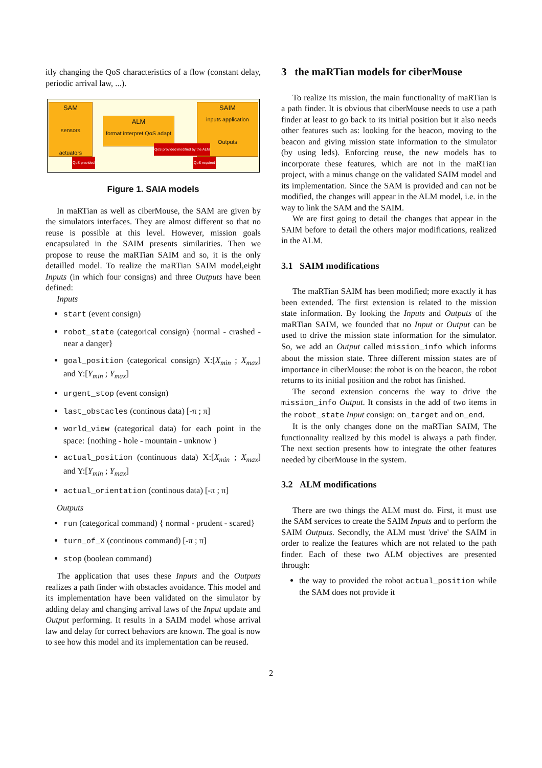itly changing the QoS characteristics of a flow (constant delay, periodic arrival law, ...).
SAM
sensors
actuators
ALM
format interpret QoS adapt
SAIM
inputs application
Outputs
QoS provided
QoS provided modified by the ALM
QoS required
Figure 1. SAIA models
In maRTian as well as ciberMouse, the SAM are given by the simulators interfaces. They are almost different so that no reuse is possible at this level. However, mission goals encapsulated in the SAIM presents similarities. Then we propose to reuse the maRTian SAIM and so, it is the only detailled model. To realize the maRTian SAIM model,eight Inputs (in which four consigns) and three Outputs have been defined:
Inputs
start (event consign)
robot_state (categorical consign) {normal - crashed - near a danger}
goal_position (categorical consign) X:[X<sub>min</sub> ; X<sub>max</sub>] and Y:[Y<sub>min</sub> ; Y<sub>max</sub>]
urgent_stop (event consign)
last_obstacles (continous data) [-π ; π]
world_view (categorical data) for each point in the space: {nothing - hole - mountain - unknow }
actual_position (continuous data) X:[X<sub>min</sub> ; X<sub>max</sub>] and Y:[Y<sub>min</sub> ; Y<sub>max</sub>]
actual_orientation (continous data) [-π ; π]
Outputs
run (categorical command) { normal - prudent - scared}
turn_of_X (continous command) [-π ; π]
stop (boolean command)
The application that uses these Inputs and the Outputs realizes a path finder with obstacles avoidance. This model and its implementation have been validated on the simulator by adding delay and changing arrival laws of the Input update and Output performing. It results in a SAIM model whose arrival law and delay for correct behaviors are known. The goal is now to see how this model and its implementation can be reused.
3 the maRTian models for ciberMouse
To realize its mission, the main functionality of maRTian is a path finder. It is obvious that ciberMouse needs to use a path finder at least to go back to its initial position but it also needs other features such as: looking for the beacon, moving to the beacon and giving mission state information to the simulator (by using leds). Enforcing reuse, the new models has to incorporate these features, which are not in the maRTian project, with a minus change on the validated SAIM model and its implementation. Since the SAM is provided and can not be modified, the changes will appear in the ALM model, i.e. in the way to link the SAM and the SAIM.
We are first going to detail the changes that appear in the SAIM before to detail the others major modifications, realized in the ALM.
3.1 SAIM modifications
The maRTian SAIM has been modified; more exactly it has been extended. The first extension is related to the mission state information. By looking the Inputs and Outputs of the maRTian SAIM, we founded that no Input or Output can be used to drive the mission state information for the simulator. So, we add an Output called mission_info which informs about the mission state. Three different mission states are of importance in ciberMouse: the robot is on the beacon, the robot returns to its initial position and the robot has finished.
The second extension concerns the way to drive the mission_info Output. It consists in the add of two items in the robot_state Input consign: on_target and on_end.
It is the only changes done on the maRTian SAIM, The functionnality realized by this model is always a path finder. The next section presents how to integrate the other features needed by ciberMouse in the system.
3.2 ALM modifications
There are two things the ALM must do. First, it must use the SAM services to create the SAIM Inputs and to perform the SAIM Outputs. Secondly, the ALM must 'drive' the SAIM in order to realize the features which are not related to the path finder. Each of these two ALM objectives are presented through:
the way to provided the robot actual_position while the SAM does not provide it
2